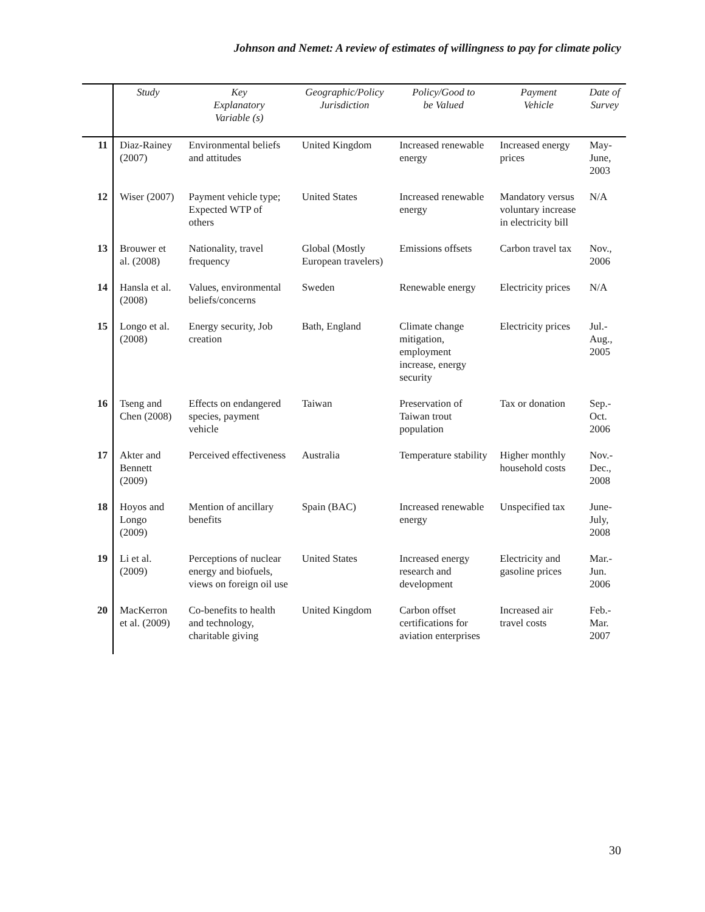Johnson and Nemet: A review of estimates of willingness to pay for climate policy
| | Study | Key Explanatory Variable (s) | Geographic/Policy Jurisdiction | Policy/Good to be Valued | Payment Vehicle | Date of Survey |
| --- | --- | --- | --- | --- | --- | --- |
| 11 | Diaz-Rainey (2007) | Environmental beliefs and attitudes | United Kingdom | Increased renewable energy | Increased energy prices | May-June, 2003 |
| 12 | Wiser (2007) | Payment vehicle type; Expected WTP of others | United States | Increased renewable energy | Mandatory versus voluntary increase in electricity bill | N/A |
| 13 | Brouwer et al. (2008) | Nationality, travel frequency | Global (Mostly European travelers) | Emissions offsets | Carbon travel tax | Nov., 2006 |
| 14 | Hansla et al. (2008) | Values, environmental beliefs/concerns | Sweden | Renewable energy | Electricity prices | N/A |
| 15 | Longo et al. (2008) | Energy security, Job creation | Bath, England | Climate change mitigation, employment increase, energy security | Electricity prices | Jul.-Aug., 2005 |
| 16 | Tseng and Chen (2008) | Effects on endangered species, payment vehicle | Taiwan | Preservation of Taiwan trout population | Tax or donation | Sep.-Oct. 2006 |
| 17 | Akter and Bennett (2009) | Perceived effectiveness | Australia | Temperature stability | Higher monthly household costs | Nov.-Dec., 2008 |
| 18 | Hoyos and Longo (2009) | Mention of ancillary benefits | Spain (BAC) | Increased renewable energy | Unspecified tax | June-July, 2008 |
| 19 | Li et al. (2009) | Perceptions of nuclear energy and biofuels, views on foreign oil use | United States | Increased energy research and development | Electricity and gasoline prices | Mar.-Jun. 2006 |
| 20 | MacKerron et al. (2009) | Co-benefits to health and technology, charitable giving | United Kingdom | Carbon offset certifications for aviation enterprises | Increased air travel costs | Feb.-Mar. 2007 |
30